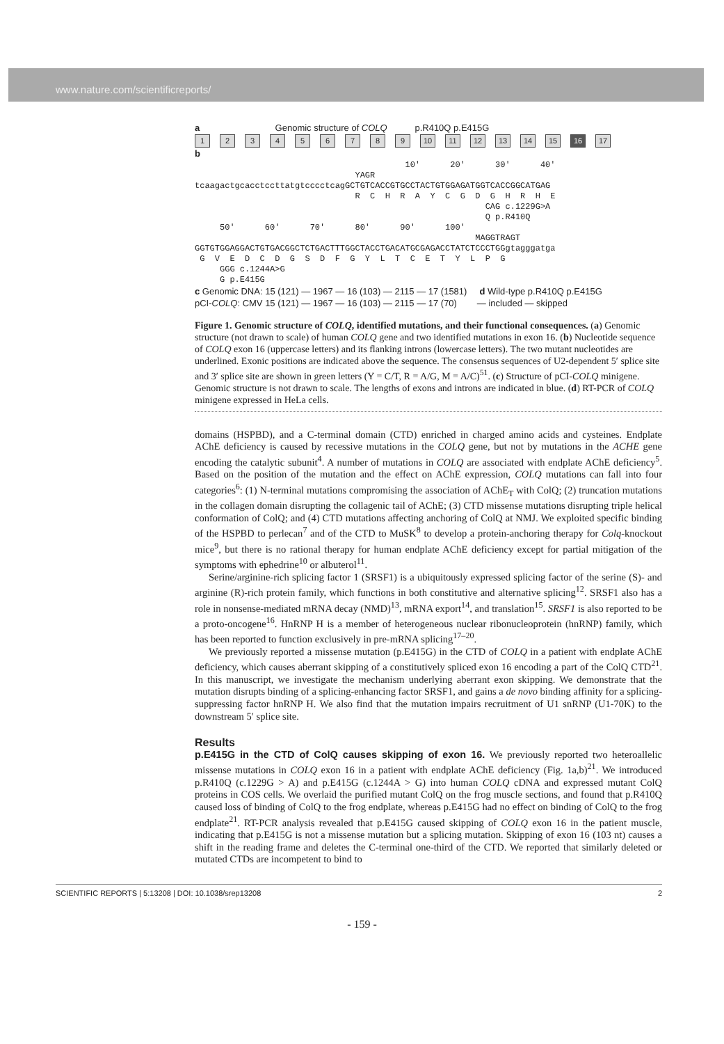www.nature.com/scientificreports/
a Genomic structure of COLQ p.R410Q p.E415G
123456789 10 11 12 13 14 15 16 17
b
10' 20' 30' 40' YAGR tcaagactgcacctccttatgtcccctcagGCTGTCACCGTGCCTACTGTGGAGATGGTCACCGGCATGAG R C H R A Y C G D G H R H E CAG c.1229G>A Q p.R410Q 50' 60' 70' 80' 90' 100' MAGGTRAGT GGTGTGGAGGACTGTGACGGCTCTGACTTTGGCTACCTGACATGCGAGACCTATCTCCCTGGgtagggatga G V E D C D G S D F G Y L T C E T Y L P G GGG c.1244A>G G p.E415G
c Genomic DNA: 15 (121) — 1967 — 16 (103) — 2115 — 17 (1581) d Wild-type p.R410Q p.E415G
pCI-COLQ: CMV 15 (121) — 1967 — 16 (103) — 2115 — 17 (70) — included — skipped
Figure 1. Genomic structure of COLQ, identified mutations, and their functional consequences. (a) Genomic structure (not drawn to scale) of human COLQ gene and two identified mutations in exon 16. (b) Nucleotide sequence of COLQ exon 16 (uppercase letters) and its flanking introns (lowercase letters). The two mutant nucleotides are underlined. Exonic positions are indicated above the sequence. The consensus sequences of U2-dependent 5′ splice site and 3′ splice site are shown in green letters (Y = C/T, R = A/G, M = A/C)<sup>51</sup>. (c) Structure of pCI-COLQ minigene. Genomic structure is not drawn to scale. The lengths of exons and introns are indicated in blue. (d) RT-PCR of COLQ minigene expressed in HeLa cells.
domains (HSPBD), and a C-terminal domain (CTD) enriched in charged amino acids and cysteines. Endplate AChE deficiency is caused by recessive mutations in the COLQ gene, but not by mutations in the ACHE gene encoding the catalytic subunit<sup>4</sup>. A number of mutations in COLQ are associated with endplate AChE deficiency<sup>5</sup>. Based on the position of the mutation and the effect on AChE expression, COLQ mutations can fall into four categories<sup>6</sup>: (1) N-terminal mutations compromising the association of AChE<sub>T</sub> with ColQ; (2) truncation mutations in the collagen domain disrupting the collagenic tail of AChE; (3) CTD missense mutations disrupting triple helical conformation of ColQ; and (4) CTD mutations affecting anchoring of ColQ at NMJ. We exploited specific binding of the HSPBD to perlecan<sup>7</sup> and of the CTD to MuSK<sup>8</sup> to develop a protein-anchoring therapy for Colq-knockout mice<sup>9</sup>, but there is no rational therapy for human endplate AChE deficiency except for partial mitigation of the symptoms with ephedrine<sup>10</sup> or albuterol<sup>11</sup>.
Serine/arginine-rich splicing factor 1 (SRSF1) is a ubiquitously expressed splicing factor of the serine (S)- and arginine (R)-rich protein family, which functions in both constitutive and alternative splicing<sup>12</sup>. SRSF1 also has a role in nonsense-mediated mRNA decay (NMD)<sup>13</sup>, mRNA export<sup>14</sup>, and translation<sup>15</sup>. SRSF1 is also reported to be a proto-oncogene<sup>16</sup>. HnRNP H is a member of heterogeneous nuclear ribonucleoprotein (hnRNP) family, which has been reported to function exclusively in pre-mRNA splicing<sup>17–20</sup>.
We previously reported a missense mutation (p.E415G) in the CTD of COLQ in a patient with endplate AChE deficiency, which causes aberrant skipping of a constitutively spliced exon 16 encoding a part of the ColQ CTD<sup>21</sup>. In this manuscript, we investigate the mechanism underlying aberrant exon skipping. We demonstrate that the mutation disrupts binding of a splicing-enhancing factor SRSF1, and gains a de novo binding affinity for a splicing-suppressing factor hnRNP H. We also find that the mutation impairs recruitment of U1 snRNP (U1-70K) to the downstream 5′ splice site.
Results
p.E415G in the CTD of ColQ causes skipping of exon 16. We previously reported two heteroallelic missense mutations in COLQ exon 16 in a patient with endplate AChE deficiency (Fig. 1a,b)<sup>21</sup>. We introduced p.R410Q (c.1229G > A) and p.E415G (c.1244A > G) into human COLQ cDNA and expressed mutant ColQ proteins in COS cells. We overlaid the purified mutant ColQ on the frog muscle sections, and found that p.R410Q caused loss of binding of ColQ to the frog endplate, whereas p.E415G had no effect on binding of ColQ to the frog endplate<sup>21</sup>. RT-PCR analysis revealed that p.E415G caused skipping of COLQ exon 16 in the patient muscle, indicating that p.E415G is not a missense mutation but a splicing mutation. Skipping of exon 16 (103 nt) causes a shift in the reading frame and deletes the C-terminal one-third of the CTD. We reported that similarly deleted or mutated CTDs are incompetent to bind to
SCIENTIFIC REPORTS | 5:13208 | DOI: 10.1038/srep13208 2
- 159 -